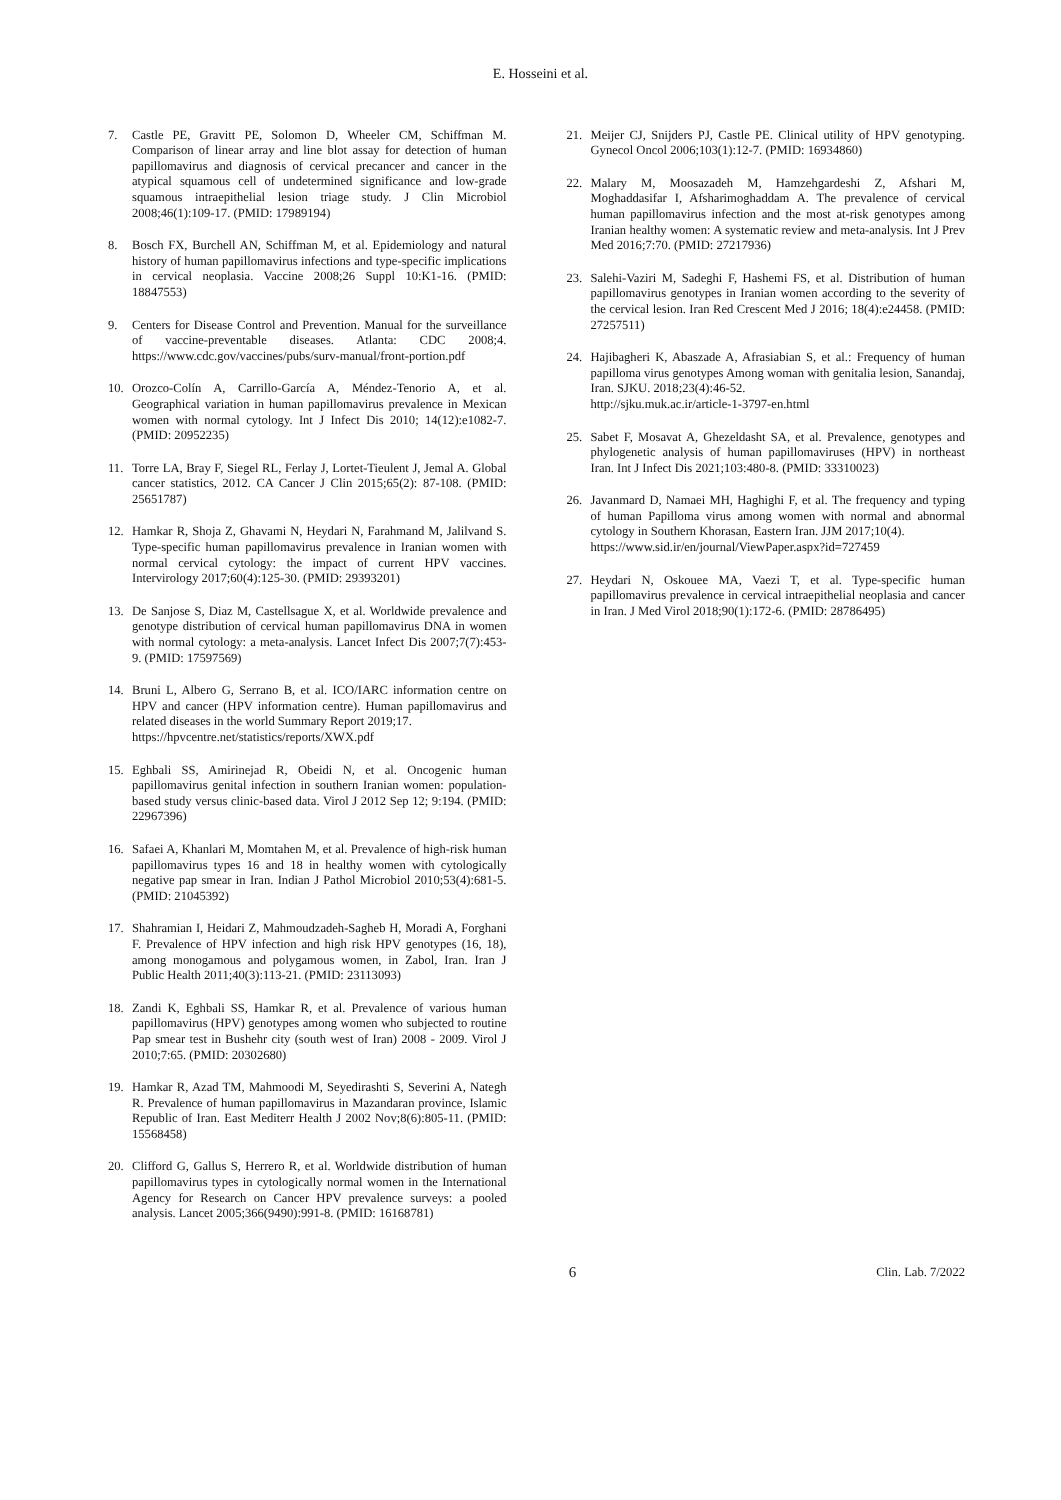E. Hosseini et al.
7. Castle PE, Gravitt PE, Solomon D, Wheeler CM, Schiffman M. Comparison of linear array and line blot assay for detection of human papillomavirus and diagnosis of cervical precancer and cancer in the atypical squamous cell of undetermined significance and low-grade squamous intraepithelial lesion triage study. J Clin Microbiol 2008;46(1):109-17. (PMID: 17989194)
8. Bosch FX, Burchell AN, Schiffman M, et al. Epidemiology and natural history of human papillomavirus infections and type-specific implications in cervical neoplasia. Vaccine 2008;26 Suppl 10:K1-16. (PMID: 18847553)
9. Centers for Disease Control and Prevention. Manual for the surveillance of vaccine-preventable diseases. Atlanta: CDC 2008;4. https://www.cdc.gov/vaccines/pubs/surv-manual/front-portion.pdf
10. Orozco-Colín A, Carrillo-García A, Méndez-Tenorio A, et al. Geographical variation in human papillomavirus prevalence in Mexican women with normal cytology. Int J Infect Dis 2010; 14(12):e1082-7. (PMID: 20952235)
11. Torre LA, Bray F, Siegel RL, Ferlay J, Lortet-Tieulent J, Jemal A. Global cancer statistics, 2012. CA Cancer J Clin 2015;65(2): 87-108. (PMID: 25651787)
12. Hamkar R, Shoja Z, Ghavami N, Heydari N, Farahmand M, Jalilvand S. Type-specific human papillomavirus prevalence in Iranian women with normal cervical cytology: the impact of current HPV vaccines. Intervirology 2017;60(4):125-30. (PMID: 29393201)
13. De Sanjose S, Diaz M, Castellsague X, et al. Worldwide prevalence and genotype distribution of cervical human papillomavirus DNA in women with normal cytology: a meta-analysis. Lancet Infect Dis 2007;7(7):453-9. (PMID: 17597569)
14. Bruni L, Albero G, Serrano B, et al. ICO/IARC information centre on HPV and cancer (HPV information centre). Human papillomavirus and related diseases in the world Summary Report 2019;17.
https://hpvcentre.net/statistics/reports/XWX.pdf
15. Eghbali SS, Amirinejad R, Obeidi N, et al. Oncogenic human papillomavirus genital infection in southern Iranian women: population-based study versus clinic-based data. Virol J 2012 Sep 12; 9:194. (PMID: 22967396)
16. Safaei A, Khanlari M, Momtahen M, et al. Prevalence of high-risk human papillomavirus types 16 and 18 in healthy women with cytologically negative pap smear in Iran. Indian J Pathol Microbiol 2010;53(4):681-5. (PMID: 21045392)
17. Shahramian I, Heidari Z, Mahmoudzadeh-Sagheb H, Moradi A, Forghani F. Prevalence of HPV infection and high risk HPV genotypes (16, 18), among monogamous and polygamous women, in Zabol, Iran. Iran J Public Health 2011;40(3):113-21. (PMID: 23113093)
18. Zandi K, Eghbali SS, Hamkar R, et al. Prevalence of various human papillomavirus (HPV) genotypes among women who subjected to routine Pap smear test in Bushehr city (south west of Iran) 2008 - 2009. Virol J 2010;7:65. (PMID: 20302680)
19. Hamkar R, Azad TM, Mahmoodi M, Seyedirashti S, Severini A, Nategh R. Prevalence of human papillomavirus in Mazandaran province, Islamic Republic of Iran. East Mediterr Health J 2002 Nov;8(6):805-11. (PMID: 15568458)
20. Clifford G, Gallus S, Herrero R, et al. Worldwide distribution of human papillomavirus types in cytologically normal women in the International Agency for Research on Cancer HPV prevalence surveys: a pooled analysis. Lancet 2005;366(9490):991-8. (PMID: 16168781)
21. Meijer CJ, Snijders PJ, Castle PE. Clinical utility of HPV genotyping. Gynecol Oncol 2006;103(1):12-7. (PMID: 16934860)
22. Malary M, Moosazadeh M, Hamzehgardeshi Z, Afshari M, Moghaddasifar I, Afsharimoghaddam A. The prevalence of cervical human papillomavirus infection and the most at-risk genotypes among Iranian healthy women: A systematic review and meta-analysis. Int J Prev Med 2016;7:70. (PMID: 27217936)
23. Salehi-Vaziri M, Sadeghi F, Hashemi FS, et al. Distribution of human papillomavirus genotypes in Iranian women according to the severity of the cervical lesion. Iran Red Crescent Med J 2016; 18(4):e24458. (PMID: 27257511)
24. Hajibagheri K, Abaszade A, Afrasiabian S, et al.: Frequency of human papilloma virus genotypes Among woman with genitalia lesion, Sanandaj, Iran. SJKU. 2018;23(4):46-52.
http://sjku.muk.ac.ir/article-1-3797-en.html
25. Sabet F, Mosavat A, Ghezeldasht SA, et al. Prevalence, genotypes and phylogenetic analysis of human papillomaviruses (HPV) in northeast Iran. Int J Infect Dis 2021;103:480-8. (PMID: 33310023)
26. Javanmard D, Namaei MH, Haghighi F, et al. The frequency and typing of human Papilloma virus among women with normal and abnormal cytology in Southern Khorasan, Eastern Iran. JJM 2017;10(4).
https://www.sid.ir/en/journal/ViewPaper.aspx?id=727459
27. Heydari N, Oskouee MA, Vaezi T, et al. Type-specific human papillomavirus prevalence in cervical intraepithelial neoplasia and cancer in Iran. J Med Virol 2018;90(1):172-6. (PMID: 28786495)
6 Clin. Lab. 7/2022